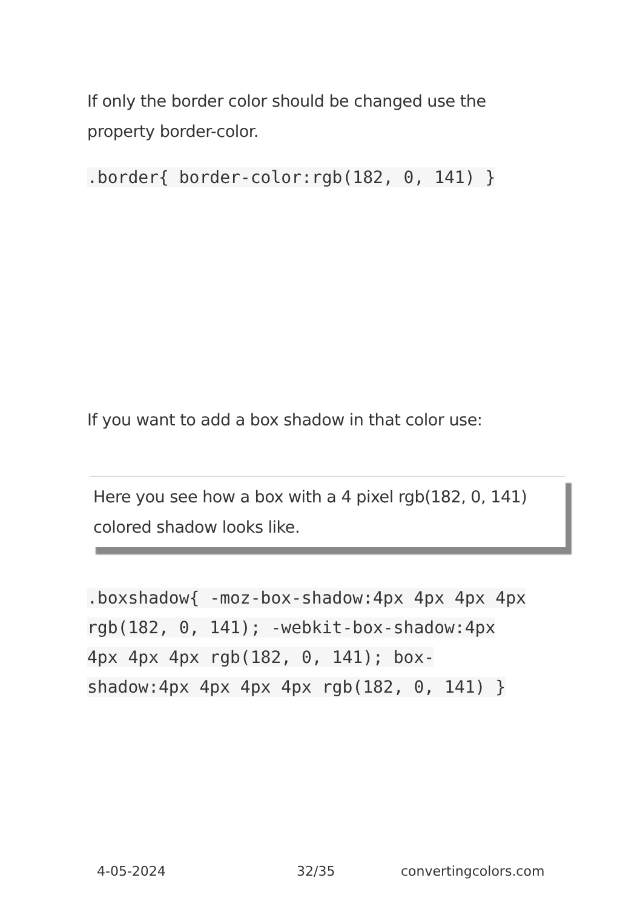If only the border color should be changed use the property border-color.
.border{ border-color:rgb(182, 0, 141) }
If you want to add a box shadow in that color use:
Here you see how a box with a 4 pixel rgb(182, 0, 141) colored shadow looks like.
.boxshadow{ -moz-box-shadow:4px 4px 4px 4px rgb(182, 0, 141); -webkit-box-shadow:4px 4px 4px 4px rgb(182, 0, 141); box-shadow:4px 4px 4px 4px rgb(182, 0, 141) }
4-05-2024 32/35 convertingcolors.com